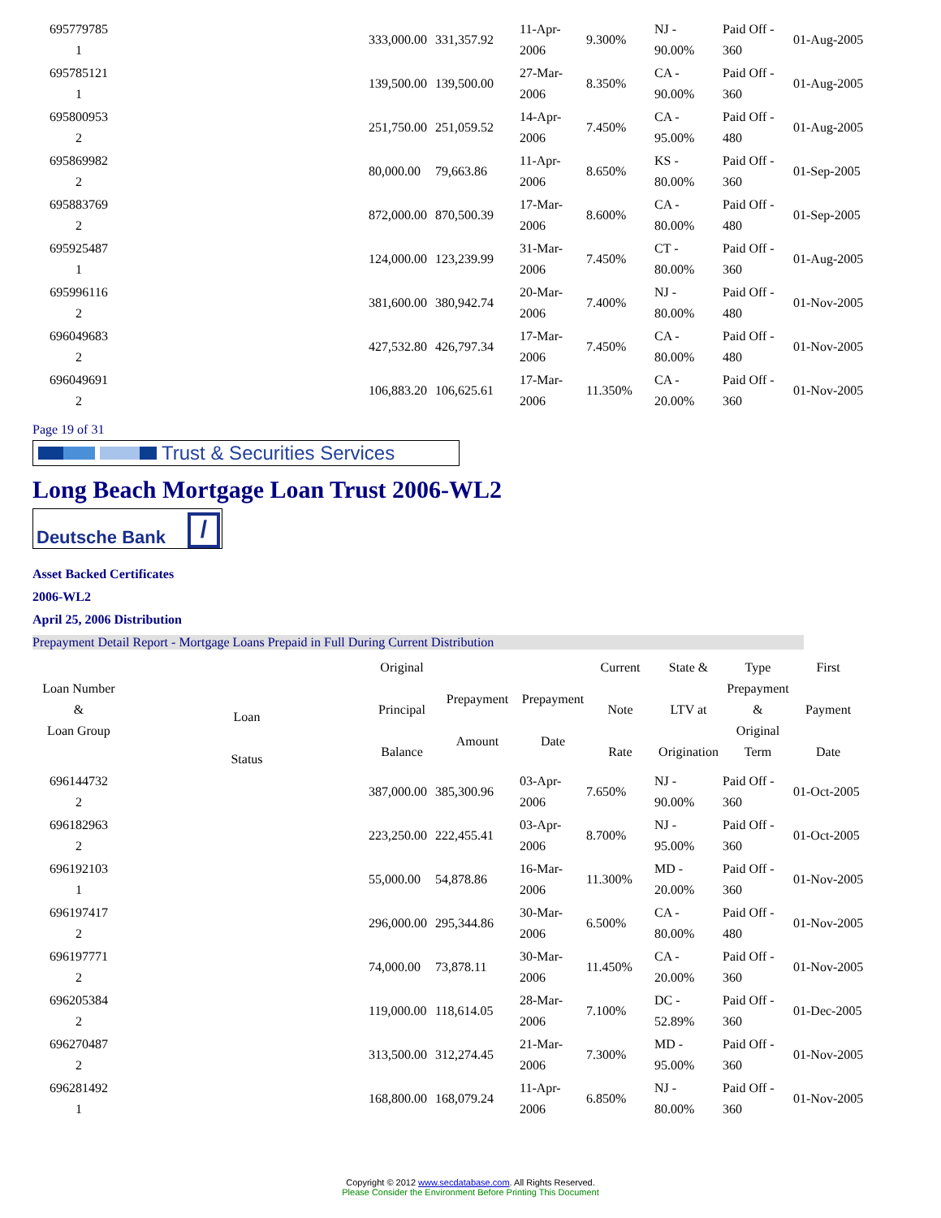| 695779785 1 | | 333,000.00 | 331,357.92 | 11-Apr-2006 | 9.300% | NJ - 90.00% | Paid Off - 360 | 01-Aug-2005 |
| 695785121 1 | | 139,500.00 | 139,500.00 | 27-Mar-2006 | 8.350% | CA - 90.00% | Paid Off - 360 | 01-Aug-2005 |
| 695800953 2 | | 251,750.00 | 251,059.52 | 14-Apr-2006 | 7.450% | CA - 95.00% | Paid Off - 480 | 01-Aug-2005 |
| 695869982 2 | | 80,000.00 | 79,663.86 | 11-Apr-2006 | 8.650% | KS - 80.00% | Paid Off - 360 | 01-Sep-2005 |
| 695883769 2 | | 872,000.00 | 870,500.39 | 17-Mar-2006 | 8.600% | CA - 80.00% | Paid Off - 480 | 01-Sep-2005 |
| 695925487 1 | | 124,000.00 | 123,239.99 | 31-Mar-2006 | 7.450% | CT - 80.00% | Paid Off - 360 | 01-Aug-2005 |
| 695996116 2 | | 381,600.00 | 380,942.74 | 20-Mar-2006 | 7.400% | NJ - 80.00% | Paid Off - 480 | 01-Nov-2005 |
| 696049683 2 | | 427,532.80 | 426,797.34 | 17-Mar-2006 | 7.450% | CA - 80.00% | Paid Off - 480 | 01-Nov-2005 |
| 696049691 2 | | 106,883.20 | 106,625.61 | 17-Mar-2006 | 11.350% | CA - 20.00% | Paid Off - 360 | 01-Nov-2005 |
Page 19 of 31
Trust & Securities Services
Long Beach Mortgage Loan Trust 2006-WL2
Deutsche Bank /
Asset Backed Certificates
2006-WL2
April 25, 2006 Distribution
Prepayment Detail Report - Mortgage Loans Prepaid in Full During Current Distribution
| Loan Number & Loan Group | Loan Status | Original Principal Balance | Prepayment Amount | Prepayment Date | Current Note Rate | State & LTV at Origination | Type Prepayment & Original Term | First Payment Date |
| --- | --- | --- | --- | --- | --- | --- | --- | --- |
| 696144732 2 | | 387,000.00 | 385,300.96 | 03-Apr-2006 | 7.650% | NJ - 90.00% | Paid Off - 360 | 01-Oct-2005 |
| 696182963 2 | | 223,250.00 | 222,455.41 | 03-Apr-2006 | 8.700% | NJ - 95.00% | Paid Off - 360 | 01-Oct-2005 |
| 696192103 1 | | 55,000.00 | 54,878.86 | 16-Mar-2006 | 11.300% | MD - 20.00% | Paid Off - 360 | 01-Nov-2005 |
| 696197417 2 | | 296,000.00 | 295,344.86 | 30-Mar-2006 | 6.500% | CA - 80.00% | Paid Off - 480 | 01-Nov-2005 |
| 696197771 2 | | 74,000.00 | 73,878.11 | 30-Mar-2006 | 11.450% | CA - 20.00% | Paid Off - 360 | 01-Nov-2005 |
| 696205384 2 | | 119,000.00 | 118,614.05 | 28-Mar-2006 | 7.100% | DC - 52.89% | Paid Off - 360 | 01-Dec-2005 |
| 696270487 2 | | 313,500.00 | 312,274.45 | 21-Mar-2006 | 7.300% | MD - 95.00% | Paid Off - 360 | 01-Nov-2005 |
| 696281492 1 | | 168,800.00 | 168,079.24 | 11-Apr-2006 | 6.850% | NJ - 80.00% | Paid Off - 360 | 01-Nov-2005 |
Copyright © 2012 www.secdatabase.com. All Rights Reserved.
Please Consider the Environment Before Printing This Document